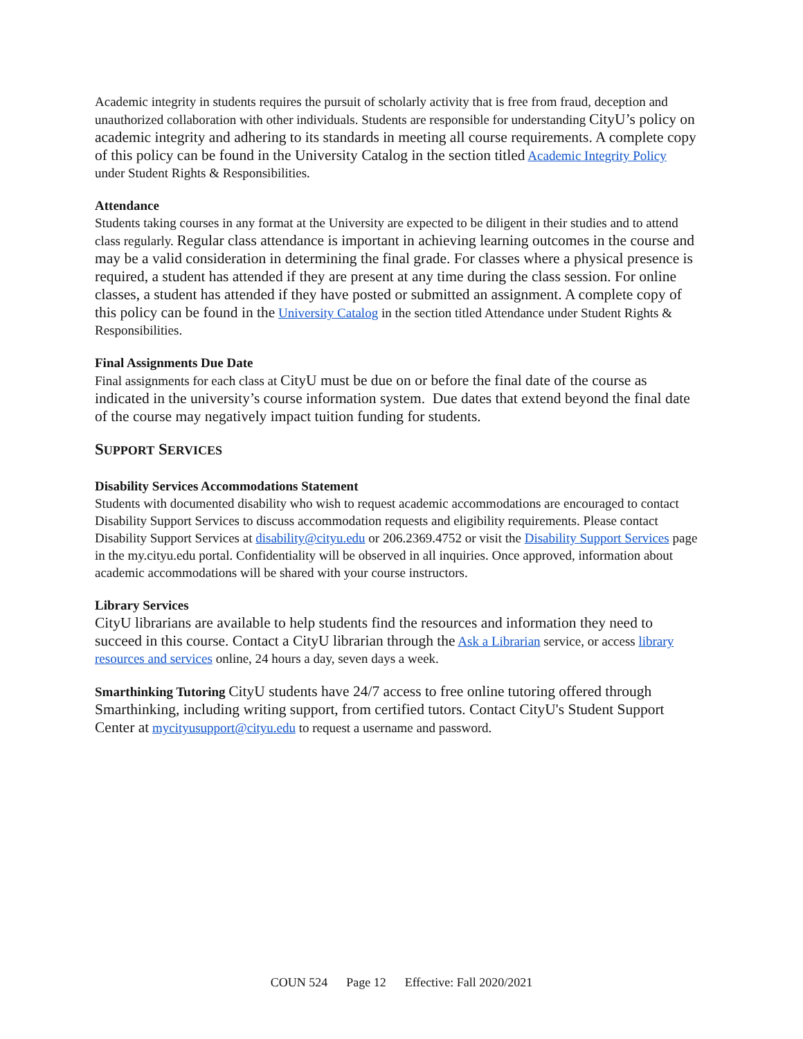Academic integrity in students requires the pursuit of scholarly activity that is free from fraud, deception and unauthorized collaboration with other individuals. Students are responsible for understanding CityU’s policy on academic integrity and adhering to its standards in meeting all course requirements. A complete copy of this policy can be found in the University Catalog in the section titled Academic Integrity Policy under Student Rights & Responsibilities.
Attendance
Students taking courses in any format at the University are expected to be diligent in their studies and to attend class regularly. Regular class attendance is important in achieving learning outcomes in the course and may be a valid consideration in determining the final grade. For classes where a physical presence is required, a student has attended if they are present at any time during the class session. For online classes, a student has attended if they have posted or submitted an assignment. A complete copy of this policy can be found in the University Catalog in the section titled Attendance under Student Rights & Responsibilities.
Final Assignments Due Date
Final assignments for each class at CityU must be due on or before the final date of the course as indicated in the university’s course information system. Due dates that extend beyond the final date of the course may negatively impact tuition funding for students.
SUPPORT SERVICES
Disability Services Accommodations Statement
Students with documented disability who wish to request academic accommodations are encouraged to contact Disability Support Services to discuss accommodation requests and eligibility requirements. Please contact Disability Support Services at disability@cityu.edu or 206.2369.4752 or visit the Disability Support Services page in the my.cityu.edu portal. Confidentiality will be observed in all inquiries. Once approved, information about academic accommodations will be shared with your course instructors.
Library Services
CityU librarians are available to help students find the resources and information they need to succeed in this course. Contact a CityU librarian through the Ask a Librarian service, or access library resources and services online, 24 hours a day, seven days a week.
Smarthinking Tutoring CityU students have 24/7 access to free online tutoring offered through Smarthinking, including writing support, from certified tutors. Contact CityU's Student Support Center at mycityusupport@cityu.edu to request a username and password.
COUN 524 Page 12 Effective: Fall 2020/2021